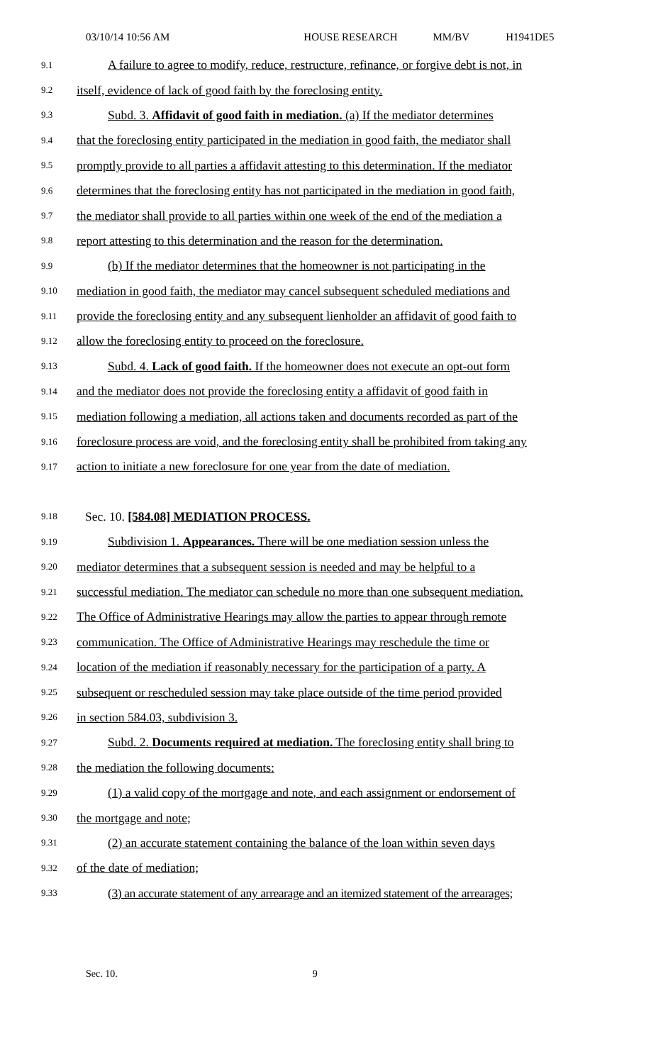03/10/14 10:56 AM HOUSE RESEARCH MM/BV H1941DE5
9.1 A failure to agree to modify, reduce, restructure, refinance, or forgive debt is not, in
9.2 itself, evidence of lack of good faith by the foreclosing entity.
9.3 Subd. 3. Affidavit of good faith in mediation. (a) If the mediator determines
9.4 that the foreclosing entity participated in the mediation in good faith, the mediator shall
9.5 promptly provide to all parties a affidavit attesting to this determination. If the mediator
9.6 determines that the foreclosing entity has not participated in the mediation in good faith,
9.7 the mediator shall provide to all parties within one week of the end of the mediation a
9.8 report attesting to this determination and the reason for the determination.
9.9 (b) If the mediator determines that the homeowner is not participating in the
9.10 mediation in good faith, the mediator may cancel subsequent scheduled mediations and
9.11 provide the foreclosing entity and any subsequent lienholder an affidavit of good faith to
9.12 allow the foreclosing entity to proceed on the foreclosure.
9.13 Subd. 4. Lack of good faith. If the homeowner does not execute an opt-out form
9.14 and the mediator does not provide the foreclosing entity a affidavit of good faith in
9.15 mediation following a mediation, all actions taken and documents recorded as part of the
9.16 foreclosure process are void, and the foreclosing entity shall be prohibited from taking any
9.17 action to initiate a new foreclosure for one year from the date of mediation.
9.18 Sec. 10. [584.08] MEDIATION PROCESS.
9.19 Subdivision 1. Appearances. There will be one mediation session unless the
9.20 mediator determines that a subsequent session is needed and may be helpful to a
9.21 successful mediation. The mediator can schedule no more than one subsequent mediation.
9.22 The Office of Administrative Hearings may allow the parties to appear through remote
9.23 communication. The Office of Administrative Hearings may reschedule the time or
9.24 location of the mediation if reasonably necessary for the participation of a party. A
9.25 subsequent or rescheduled session may take place outside of the time period provided
9.26 in section 584.03, subdivision 3.
9.27 Subd. 2. Documents required at mediation. The foreclosing entity shall bring to
9.28 the mediation the following documents:
9.29 (1) a valid copy of the mortgage and note, and each assignment or endorsement of
9.30 the mortgage and note;
9.31 (2) an accurate statement containing the balance of the loan within seven days
9.32 of the date of mediation;
9.33 (3) an accurate statement of any arrearage and an itemized statement of the arrearages;
Sec. 10. 9